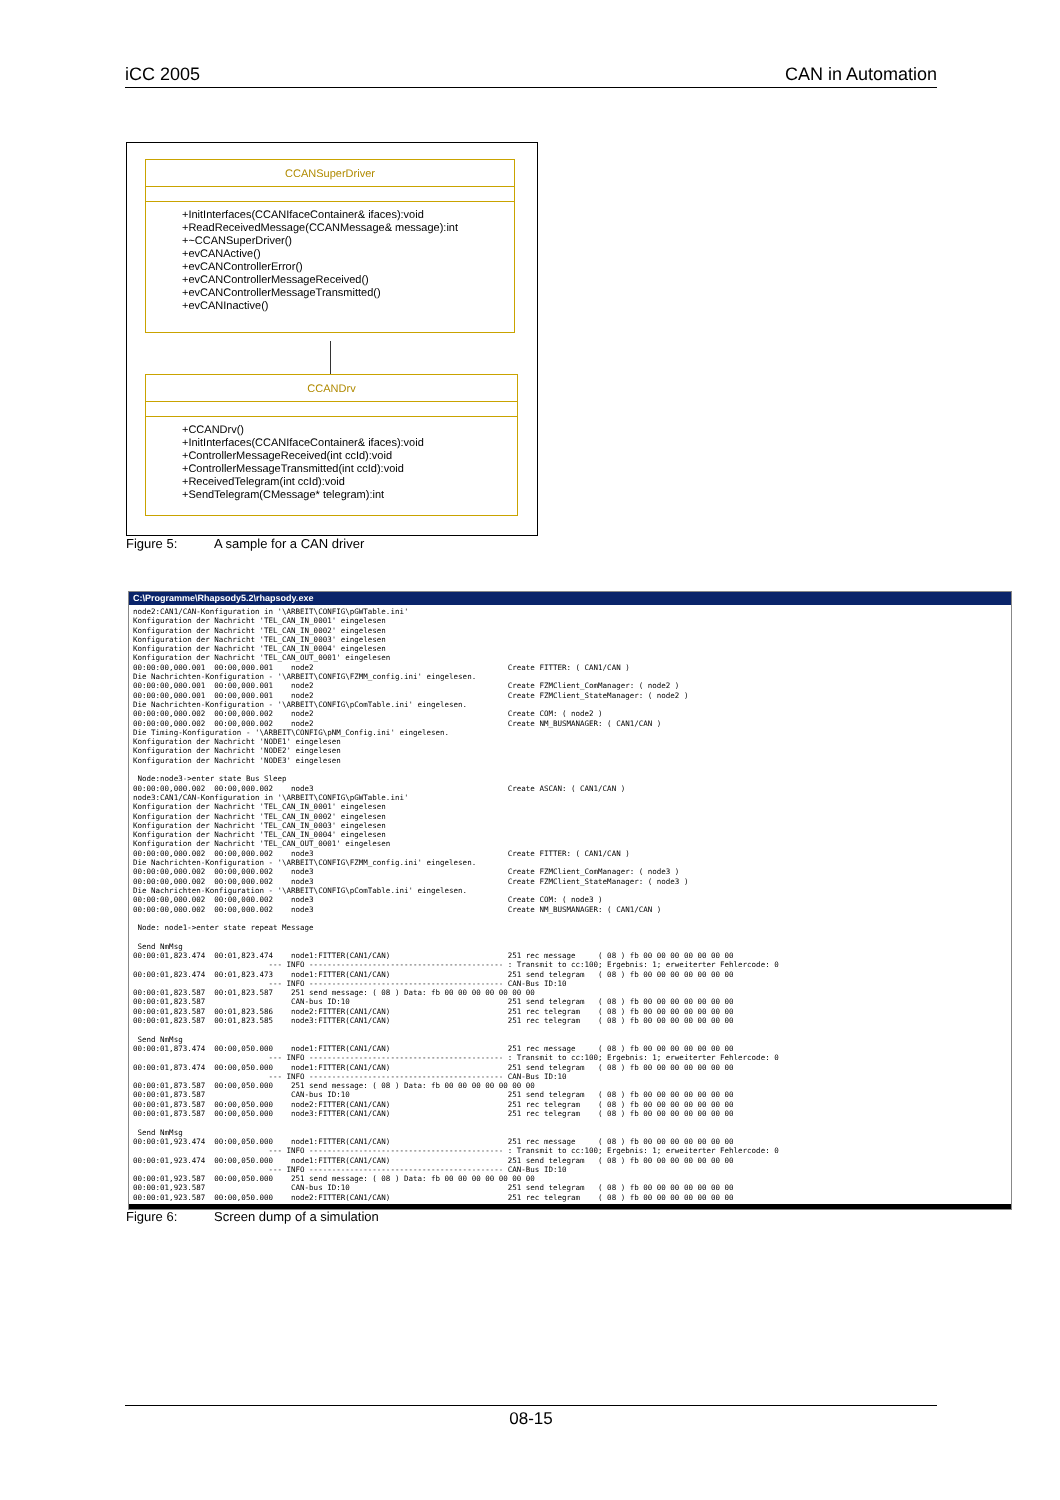iCC 2005 CAN in Automation
CCANSuperDriver
+InitInterfaces(CCANIfaceContainer& ifaces):void
+ReadReceivedMessage(CCANMessage& message):int
+~CCANSuperDriver()
+evCANActive()
+evCANControllerError()
+evCANControllerMessageReceived()
+evCANControllerMessageTransmitted()
+evCANInactive()
CCANDrv
+CCANDrv()
+InitInterfaces(CCANIfaceContainer& ifaces):void
+ControllerMessageReceived(int ccId):void
+ControllerMessageTransmitted(int ccId):void
+ReceivedTelegram(int ccId):void
+SendTelegram(CMessage* telegram):int
Figure 5: A sample for a CAN driver
C:\Programme\Rhapsody5.2\rhapsody.exe
node2:CAN1/CAN-Konfiguration in '\ARBEIT\CONFIG\pGWTable.ini'
Konfiguration der Nachricht 'TEL_CAN_IN_0001' eingelesen
Konfiguration der Nachricht 'TEL_CAN_IN_0002' eingelesen
Konfiguration der Nachricht 'TEL_CAN_IN_0003' eingelesen
Konfiguration der Nachricht 'TEL_CAN_IN_0004' eingelesen
Konfiguration der Nachricht 'TEL_CAN_OUT_0001' eingelesen
00:00:00,000.001  00:00,000.001    node2                                           Create FITTER: ( CAN1/CAN )
Die Nachrichten-Konfiguration - '\ARBEIT\CONFIG\FZMM_config.ini' eingelesen.
00:00:00,000.001  00:00,000.001    node2                                           Create FZMClient_ComManager: ( node2 )
00:00:00,000.001  00:00,000.001    node2                                           Create FZMClient_StateManager: ( node2 )
Die Nachrichten-Konfiguration - '\ARBEIT\CONFIG\pComTable.ini' eingelesen.
00:00:00,000.002  00:00,000.002    node2                                           Create COM: ( node2 )
00:00:00,000.002  00:00,000.002    node2                                           Create NM_BUSMANAGER: ( CAN1/CAN )
Die Timing-Konfiguration - '\ARBEIT\CONFIG\pNM_Config.ini' eingelesen.
Konfiguration der Nachricht 'NODE1' eingelesen
Konfiguration der Nachricht 'NODE2' eingelesen
Konfiguration der Nachricht 'NODE3' eingelesen

 Node:node3->enter state Bus Sleep
00:00:00,000.002  00:00,000.002    node3                                           Create ASCAN: ( CAN1/CAN )
node3:CAN1/CAN-Konfiguration in '\ARBEIT\CONFIG\pGWTable.ini'
Konfiguration der Nachricht 'TEL_CAN_IN_0001' eingelesen
Konfiguration der Nachricht 'TEL_CAN_IN_0002' eingelesen
Konfiguration der Nachricht 'TEL_CAN_IN_0003' eingelesen
Konfiguration der Nachricht 'TEL_CAN_IN_0004' eingelesen
Konfiguration der Nachricht 'TEL_CAN_OUT_0001' eingelesen
00:00:00,000.002  00:00,000.002    node3                                           Create FITTER: ( CAN1/CAN )
Die Nachrichten-Konfiguration - '\ARBEIT\CONFIG\FZMM_config.ini' eingelesen.
00:00:00,000.002  00:00,000.002    node3                                           Create FZMClient_ComManager: ( node3 )
00:00:00,000.002  00:00,000.002    node3                                           Create FZMClient_StateManager: ( node3 )
Die Nachrichten-Konfiguration - '\ARBEIT\CONFIG\pComTable.ini' eingelesen.
00:00:00,000.002  00:00,000.002    node3                                           Create COM: ( node3 )
00:00:00,000.002  00:00,000.002    node3                                           Create NM_BUSMANAGER: ( CAN1/CAN )

 Node: node1->enter state repeat Message

 Send NmMsg
00:00:01,823.474  00:01,823.474    node1:FITTER(CAN1/CAN)                          251 rec message     ( 08 ) fb 00 00 00 00 00 00 00
                              --- INFO ------------------------------------------- : Transmit to cc:100; Ergebnis: 1; erweiterter Fehlercode: 0
00:00:01,823.474  00:01,823.473    node1:FITTER(CAN1/CAN)                          251 send telegram   ( 08 ) fb 00 00 00 00 00 00 00
                              --- INFO ------------------------------------------- CAN-Bus ID:10
00:00:01,823.587  00:01,823.587    251 send message: ( 08 ) Data: fb 00 00 00 00 00 00 00
00:00:01,823.587                   CAN-bus ID:10                                   251 send telegram   ( 08 ) fb 00 00 00 00 00 00 00
00:00:01,823.587  00:01,823.586    node2:FITTER(CAN1/CAN)                          251 rec telegram    ( 08 ) fb 00 00 00 00 00 00 00
00:00:01,823.587  00:01,823.585    node3:FITTER(CAN1/CAN)                          251 rec telegram    ( 08 ) fb 00 00 00 00 00 00 00

 Send NmMsg
00:00:01,873.474  00:00,050.000    node1:FITTER(CAN1/CAN)                          251 rec message     ( 08 ) fb 00 00 00 00 00 00 00
                              --- INFO ------------------------------------------- : Transmit to cc:100; Ergebnis: 1; erweiterter Fehlercode: 0
00:00:01,873.474  00:00,050.000    node1:FITTER(CAN1/CAN)                          251 send telegram   ( 08 ) fb 00 00 00 00 00 00 00
                              --- INFO ------------------------------------------- CAN-Bus ID:10
00:00:01,873.587  00:00,050.000    251 send message: ( 08 ) Data: fb 00 00 00 00 00 00 00
00:00:01,873.587                   CAN-bus ID:10                                   251 send telegram   ( 08 ) fb 00 00 00 00 00 00 00
00:00:01,873.587  00:00,050.000    node2:FITTER(CAN1/CAN)                          251 rec telegram    ( 08 ) fb 00 00 00 00 00 00 00
00:00:01,873.587  00:00,050.000    node3:FITTER(CAN1/CAN)                          251 rec telegram    ( 08 ) fb 00 00 00 00 00 00 00

 Send NmMsg
00:00:01,923.474  00:00,050.000    node1:FITTER(CAN1/CAN)                          251 rec message     ( 08 ) fb 00 00 00 00 00 00 00
                              --- INFO ------------------------------------------- : Transmit to cc:100; Ergebnis: 1; erweiterter Fehlercode: 0
00:00:01,923.474  00:00,050.000    node1:FITTER(CAN1/CAN)                          251 send telegram   ( 08 ) fb 00 00 00 00 00 00 00
                              --- INFO ------------------------------------------- CAN-Bus ID:10
00:00:01,923.587  00:00,050.000    251 send message: ( 08 ) Data: fb 00 00 00 00 00 00 00
00:00:01,923.587                   CAN-bus ID:10                                   251 send telegram   ( 08 ) fb 00 00 00 00 00 00 00
00:00:01,923.587  00:00,050.000    node2:FITTER(CAN1/CAN)                          251 rec telegram    ( 08 ) fb 00 00 00 00 00 00 00
Figure 6: Screen dump of a simulation
08-15